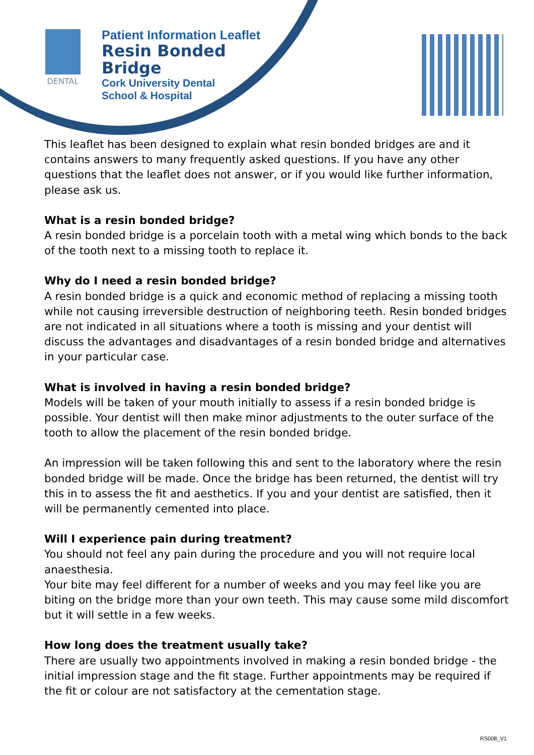DENTAL
Patient Information Leaflet
Resin Bonded
Bridge
Cork University Dental
School & Hospital
This leaflet has been designed to explain what resin bonded bridges are and it contains answers to many frequently asked questions. If you have any other questions that the leaflet does not answer, or if you would like further information, please ask us.
What is a resin bonded bridge?
A resin bonded bridge is a porcelain tooth with a metal wing which bonds to the back of the tooth next to a missing tooth to replace it.
Why do I need a resin bonded bridge?
A resin bonded bridge is a quick and economic method of replacing a missing tooth while not causing irreversible destruction of neighboring teeth. Resin bonded bridges are not indicated in all situations where a tooth is missing and your dentist will discuss the advantages and disadvantages of a resin bonded bridge and alternatives in your particular case.
What is involved in having a resin bonded bridge?
Models will be taken of your mouth initially to assess if a resin bonded bridge is possible. Your dentist will then make minor adjustments to the outer surface of the tooth to allow the placement of the resin bonded bridge.
An impression will be taken following this and sent to the laboratory where the resin bonded bridge will be made. Once the bridge has been returned, the dentist will try this in to assess the fit and aesthetics. If you and your dentist are satisfied, then it will be permanently cemented into place.
Will I experience pain during treatment?
You should not feel any pain during the procedure and you will not require local anaesthesia.
Your bite may feel different for a number of weeks and you may feel like you are biting on the bridge more than your own teeth. This may cause some mild discomfort but it will settle in a few weeks.
How long does the treatment usually take?
There are usually two appointments involved in making a resin bonded bridge - the initial impression stage and the fit stage. Further appointments may be required if the fit or colour are not satisfactory at the cementation stage.
RS008_V1